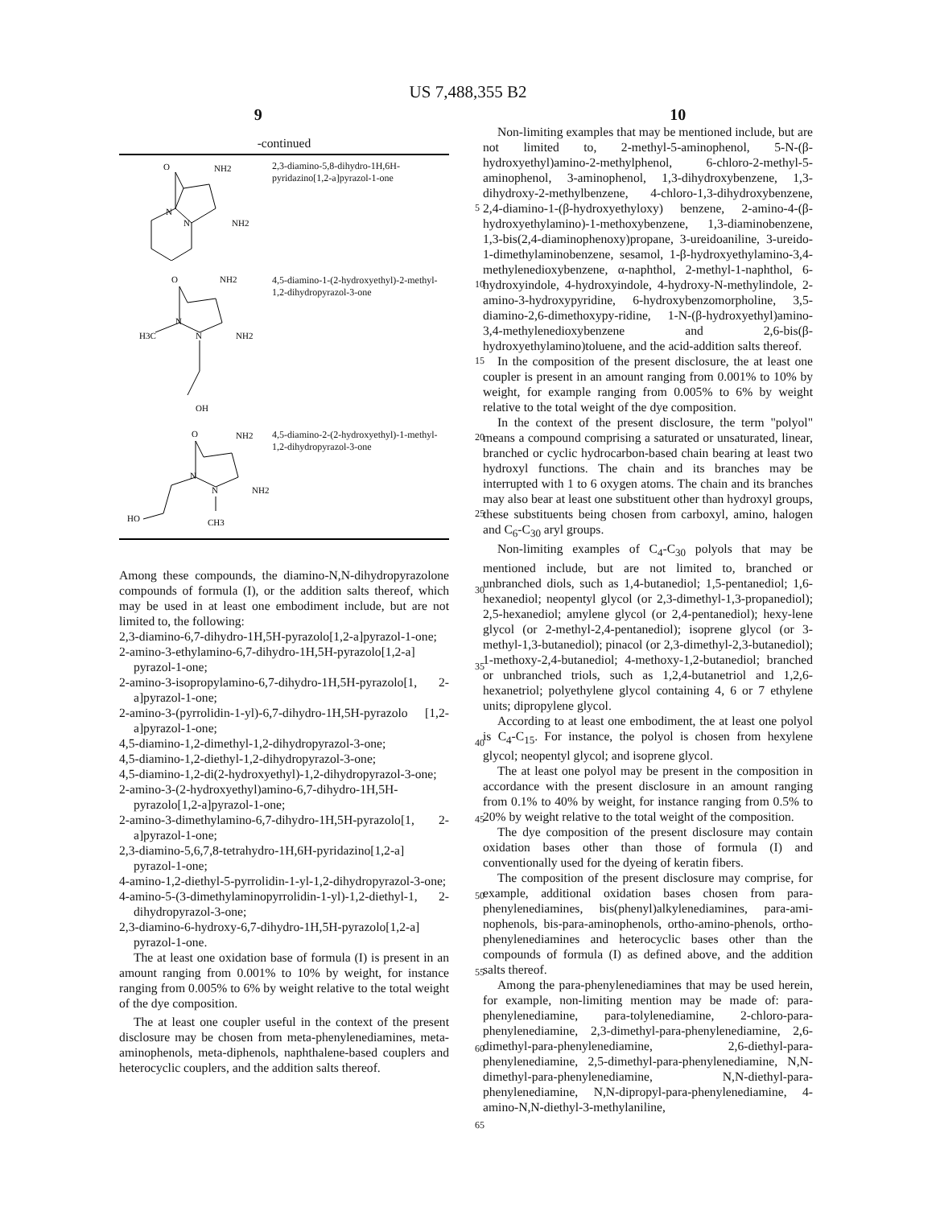US 7,488,355 B2
9 10
-continued
| O NH2 N N NH2 | 2,3-diamino-5,8-dihydro-1H,6H-pyridazino[1,2-a]pyrazol-1-one |
| O NH2 N N NH2 H3C OH | 4,5-diamino-1-(2-hydroxyethyl)-2-methyl-1,2-dihydropyrazol-3-one |
| O NH2 N N NH2 HO CH3 | 4,5-diamino-2-(2-hydroxyethyl)-1-methyl-1,2-dihydropyrazol-3-one |
Among these compounds, the diamino-N,N-dihydropyrazolone compounds of formula (I), or the addition salts thereof, which may be used in at least one embodiment include, but are not limited to, the following:
2,3-diamino-6,7-dihydro-1H,5H-pyrazolo[1,2-a]pyrazol-1-one;
2-amino-3-ethylamino-6,7-dihydro-1H,5H-pyrazolo[1,2-a] pyrazol-1-one;
2-amino-3-isopropylamino-6,7-dihydro-1H,5H-pyrazolo[1, 2-a]pyrazol-1-one;
2-amino-3-(pyrrolidin-1-yl)-6,7-dihydro-1H,5H-pyrazolo [1,2-a]pyrazol-1-one;
4,5-diamino-1,2-dimethyl-1,2-dihydropyrazol-3-one;
4,5-diamino-1,2-diethyl-1,2-dihydropyrazol-3-one;
4,5-diamino-1,2-di(2-hydroxyethyl)-1,2-dihydropyrazol-3-one;
2-amino-3-(2-hydroxyethyl)amino-6,7-dihydro-1H,5H-pyrazolo[1,2-a]pyrazol-1-one;
2-amino-3-dimethylamino-6,7-dihydro-1H,5H-pyrazolo[1, 2-a]pyrazol-1-one;
2,3-diamino-5,6,7,8-tetrahydro-1H,6H-pyridazino[1,2-a] pyrazol-1-one;
4-amino-1,2-diethyl-5-pyrrolidin-1-yl-1,2-dihydropyrazol-3-one;
4-amino-5-(3-dimethylaminopyrrolidin-1-yl)-1,2-diethyl-1, 2-dihydropyrazol-3-one;
2,3-diamino-6-hydroxy-6,7-dihydro-1H,5H-pyrazolo[1,2-a] pyrazol-1-one.
The at least one oxidation base of formula (I) is present in an amount ranging from 0.001% to 10% by weight, for instance ranging from 0.005% to 6% by weight relative to the total weight of the dye composition.
The at least one coupler useful in the context of the present disclosure may be chosen from meta-phenylenediamines, meta-aminophenols, meta-diphenols, naphthalene-based couplers and heterocyclic couplers, and the addition salts thereof.
Non-limiting examples that may be mentioned include, but are not limited to, 2-methyl-5-aminophenol, 5-N-(β-hydroxyethyl)amino-2-methylphenol, 6-chloro-2-methyl-5-aminophenol, 3-aminophenol, 1,3-dihydroxybenzene, 1,3-
5
dihydroxy-2-methylbenzene, 4-chloro-1,3-dihydroxybenzene, 2,4-diamino-1-(β-hydroxyethyloxy) benzene, 2-amino-4-(β-hydroxyethylamino)-1-methoxybenzene, 1,3-diaminobenzene, 1,3-bis(2,4-diaminophenoxy)propane, 3-ureidoaniline, 3-ureido-1-
10
dimethylaminobenzene, sesamol, 1-β-hydroxyethylamino-3,4-methylenedioxybenzene, α-naphthol, 2-methyl-1-naphthol, 6-hydroxyindole, 4-hydroxyindole, 4-hydroxy-N-methylindole, 2-amino-3-hydroxypyridine, 6-hydroxybenzomorpholine, 3,5-diamino-2,6-dimethoxypy-
15
ridine, 1-N-(β-hydroxyethyl)amino-3,4-methylenedioxybenzene and 2,6-bis(β-hydroxyethylamino)toluene, and the acid-addition salts thereof.
In the composition of the present disclosure, the at least one coupler is present in an amount ranging from 0.001% to 10%
20
by weight, for example ranging from 0.005% to 6% by weight relative to the total weight of the dye composition.
In the context of the present disclosure, the term "polyol" means a compound comprising a saturated or unsaturated, linear, branched or cyclic hydrocarbon-based chain bearing at
25
least two hydroxyl functions. The chain and its branches may be interrupted with 1 to 6 oxygen atoms. The chain and its branches may also bear at least one substituent other than hydroxyl groups, these substituents being chosen from carboxyl, amino, halogen and C<sub>6</sub>-C<sub>30</sub> aryl groups.
30
Non-limiting examples of C<sub>4</sub>-C<sub>30</sub> polyols that may be mentioned include, but are not limited to, branched or unbranched diols, such as 1,4-butanediol; 1,5-pentanediol; 1,6-hexanediol; neopentyl glycol (or 2,3-dimethyl-1,3-propanediol); 2,5-hexanediol; amylene glycol (or 2,4-pentanediol); hexy-
35
lene glycol (or 2-methyl-2,4-pentanediol); isoprene glycol (or 3-methyl-1,3-butanediol); pinacol (or 2,3-dimethyl-2,3-butanediol); 1-methoxy-2,4-butanediol; 4-methoxy-1,2-butanediol; branched or unbranched triols, such as 1,2,4-butanetriol and 1,2,6-hexanetriol; polyethylene glycol containing
40
4, 6 or 7 ethylene units; dipropylene glycol.
According to at least one embodiment, the at least one polyol is C<sub>4</sub>-C<sub>15</sub>. For instance, the polyol is chosen from hexylene glycol; neopentyl glycol; and isoprene glycol.
The at least one polyol may be present in the composition
45
in accordance with the present disclosure in an amount ranging from 0.1% to 40% by weight, for instance ranging from 0.5% to 20% by weight relative to the total weight of the composition.
The dye composition of the present disclosure may contain
50
oxidation bases other than those of formula (I) and conventionally used for the dyeing of keratin fibers.
The composition of the present disclosure may comprise, for example, additional oxidation bases chosen from para-phenylenediamines, bis(phenyl)alkylenediamines, para-ami-
55
nophenols, bis-para-aminophenols, ortho-amino-phenols, ortho-phenylenediamines and heterocyclic bases other than the compounds of formula (I) as defined above, and the addition salts thereof.
Among the para-phenylenediamines that may be used
60
herein, for example, non-limiting mention may be made of: para-phenylenediamine, para-tolylenediamine, 2-chloro-para-phenylenediamine, 2,3-dimethyl-para-phenylenediamine, 2,6-dimethyl-para-phenylenediamine, 2,6-diethyl-para-phenylenediamine, 2,5-dimethyl-para-
65
phenylenediamine, N,N-dimethyl-para-phenylenediamine, N,N-diethyl-para-phenylenediamine, N,N-dipropyl-para-phenylenediamine, 4-amino-N,N-diethyl-3-methylaniline,